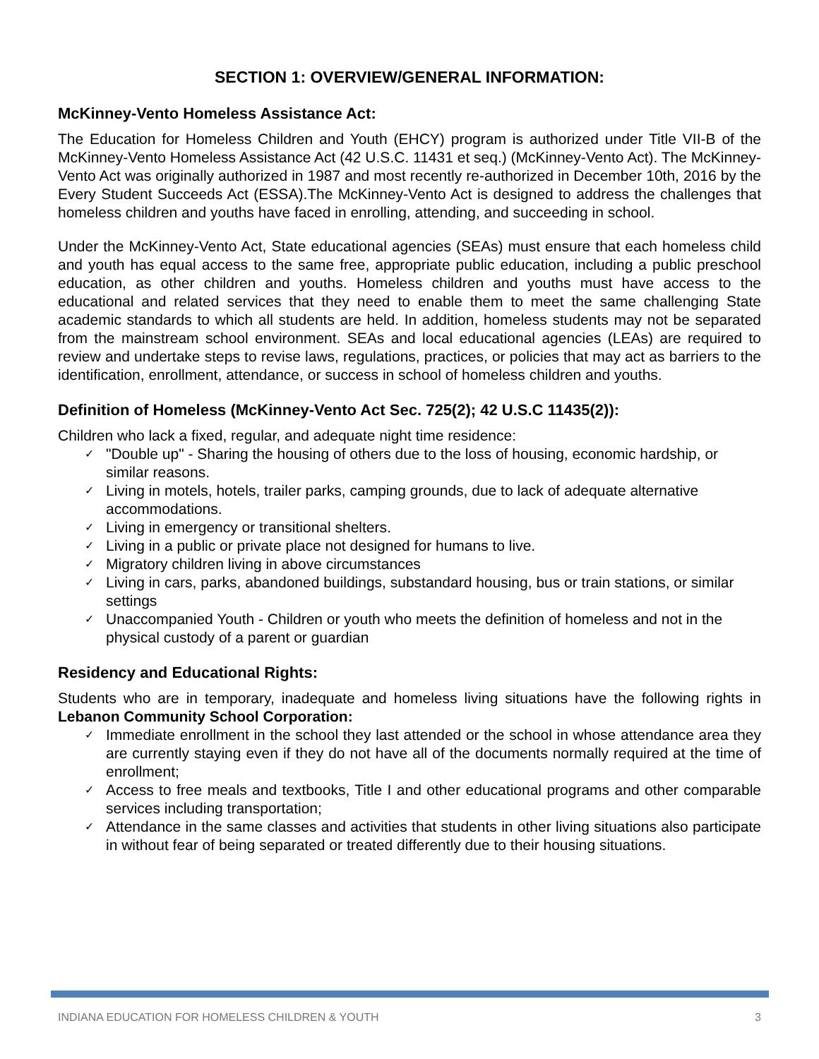SECTION 1: OVERVIEW/GENERAL INFORMATION:
McKinney-Vento Homeless Assistance Act:
The Education for Homeless Children and Youth (EHCY) program is authorized under Title VII-B of the McKinney-Vento Homeless Assistance Act (42 U.S.C. 11431 et seq.) (McKinney-Vento Act). The McKinney-Vento Act was originally authorized in 1987 and most recently re-authorized in December 10th, 2016 by the Every Student Succeeds Act (ESSA).The McKinney-Vento Act is designed to address the challenges that homeless children and youths have faced in enrolling, attending, and succeeding in school.
Under the McKinney-Vento Act, State educational agencies (SEAs) must ensure that each homeless child and youth has equal access to the same free, appropriate public education, including a public preschool education, as other children and youths. Homeless children and youths must have access to the educational and related services that they need to enable them to meet the same challenging State academic standards to which all students are held. In addition, homeless students may not be separated from the mainstream school environment. SEAs and local educational agencies (LEAs) are required to review and undertake steps to revise laws, regulations, practices, or policies that may act as barriers to the identification, enrollment, attendance, or success in school of homeless children and youths.
Definition of Homeless (McKinney-Vento Act Sec. 725(2); 42 U.S.C 11435(2)):
Children who lack a fixed, regular, and adequate night time residence:
✓ "Double up" - Sharing the housing of others due to the loss of housing, economic hardship, or similar reasons.
✓ Living in motels, hotels, trailer parks, camping grounds, due to lack of adequate alternative accommodations.
✓ Living in emergency or transitional shelters.
✓ Living in a public or private place not designed for humans to live.
✓ Migratory children living in above circumstances
✓ Living in cars, parks, abandoned buildings, substandard housing, bus or train stations, or similar settings
✓ Unaccompanied Youth - Children or youth who meets the definition of homeless and not in the physical custody of a parent or guardian
Residency and Educational Rights:
Students who are in temporary, inadequate and homeless living situations have the following rights in Lebanon Community School Corporation:
✓ Immediate enrollment in the school they last attended or the school in whose attendance area they are currently staying even if they do not have all of the documents normally required at the time of enrollment;
✓ Access to free meals and textbooks, Title I and other educational programs and other comparable services including transportation;
✓ Attendance in the same classes and activities that students in other living situations also participate in without fear of being separated or treated differently due to their housing situations.
INDIANA EDUCATION FOR HOMELESS CHILDREN & YOUTH 3